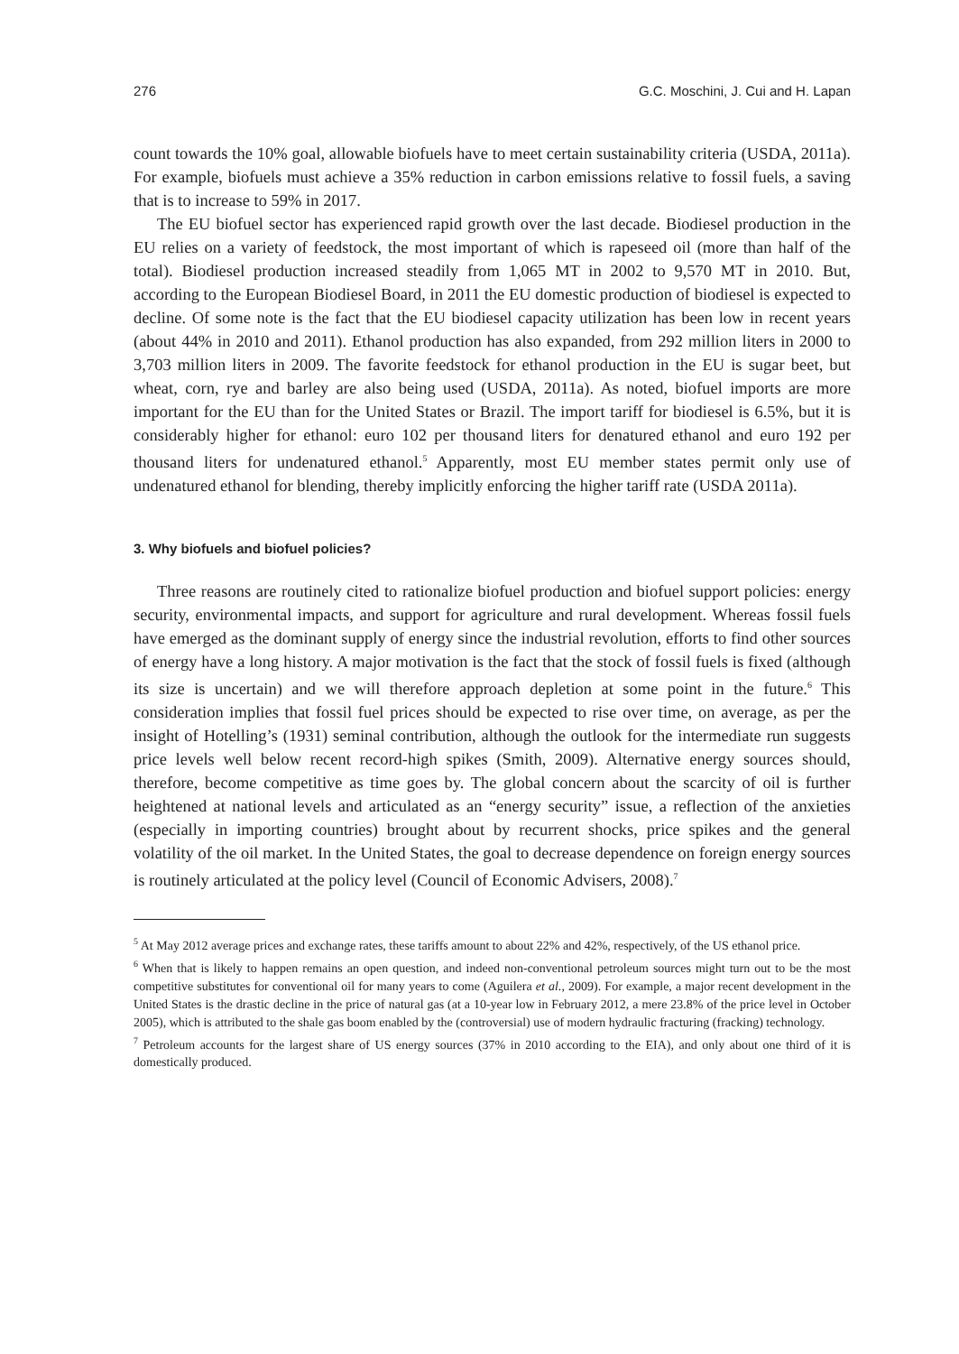276 G.C. Moschini, J. Cui and H. Lapan
count towards the 10% goal, allowable biofuels have to meet certain sustainability criteria (USDA, 2011a). For example, biofuels must achieve a 35% reduction in carbon emissions relative to fossil fuels, a saving that is to increase to 59% in 2017.
The EU biofuel sector has experienced rapid growth over the last decade. Biodiesel production in the EU relies on a variety of feedstock, the most important of which is rapeseed oil (more than half of the total). Biodiesel production increased steadily from 1,065 MT in 2002 to 9,570 MT in 2010. But, according to the European Biodiesel Board, in 2011 the EU domestic production of biodiesel is expected to decline. Of some note is the fact that the EU biodiesel capacity utilization has been low in recent years (about 44% in 2010 and 2011). Ethanol production has also expanded, from 292 million liters in 2000 to 3,703 million liters in 2009. The favorite feedstock for ethanol production in the EU is sugar beet, but wheat, corn, rye and barley are also being used (USDA, 2011a). As noted, biofuel imports are more important for the EU than for the United States or Brazil. The import tariff for biodiesel is 6.5%, but it is considerably higher for ethanol: euro 102 per thousand liters for denatured ethanol and euro 192 per thousand liters for undenatured ethanol.<sup>5</sup> Apparently, most EU member states permit only use of undenatured ethanol for blending, thereby implicitly enforcing the higher tariff rate (USDA 2011a).
3. Why biofuels and biofuel policies?
Three reasons are routinely cited to rationalize biofuel production and biofuel support policies: energy security, environmental impacts, and support for agriculture and rural development. Whereas fossil fuels have emerged as the dominant supply of energy since the industrial revolution, efforts to find other sources of energy have a long history. A major motivation is the fact that the stock of fossil fuels is fixed (although its size is uncertain) and we will therefore approach depletion at some point in the future.<sup>6</sup> This consideration implies that fossil fuel prices should be expected to rise over time, on average, as per the insight of Hotelling’s (1931) seminal contribution, although the outlook for the intermediate run suggests price levels well below recent record-high spikes (Smith, 2009). Alternative energy sources should, therefore, become competitive as time goes by. The global concern about the scarcity of oil is further heightened at national levels and articulated as an “energy security” issue, a reflection of the anxieties (especially in importing countries) brought about by recurrent shocks, price spikes and the general volatility of the oil market. In the United States, the goal to decrease dependence on foreign energy sources is routinely articulated at the policy level (Council of Economic Advisers, 2008).<sup>7</sup>
<sup>5</sup> At May 2012 average prices and exchange rates, these tariffs amount to about 22% and 42%, respectively, of the US ethanol price.
<sup>6</sup> When that is likely to happen remains an open question, and indeed non-conventional petroleum sources might turn out to be the most competitive substitutes for conventional oil for many years to come (Aguilera et al., 2009). For example, a major recent development in the United States is the drastic decline in the price of natural gas (at a 10-year low in February 2012, a mere 23.8% of the price level in October 2005), which is attributed to the shale gas boom enabled by the (controversial) use of modern hydraulic fracturing (fracking) technology.
<sup>7</sup> Petroleum accounts for the largest share of US energy sources (37% in 2010 according to the EIA), and only about one third of it is domestically produced.